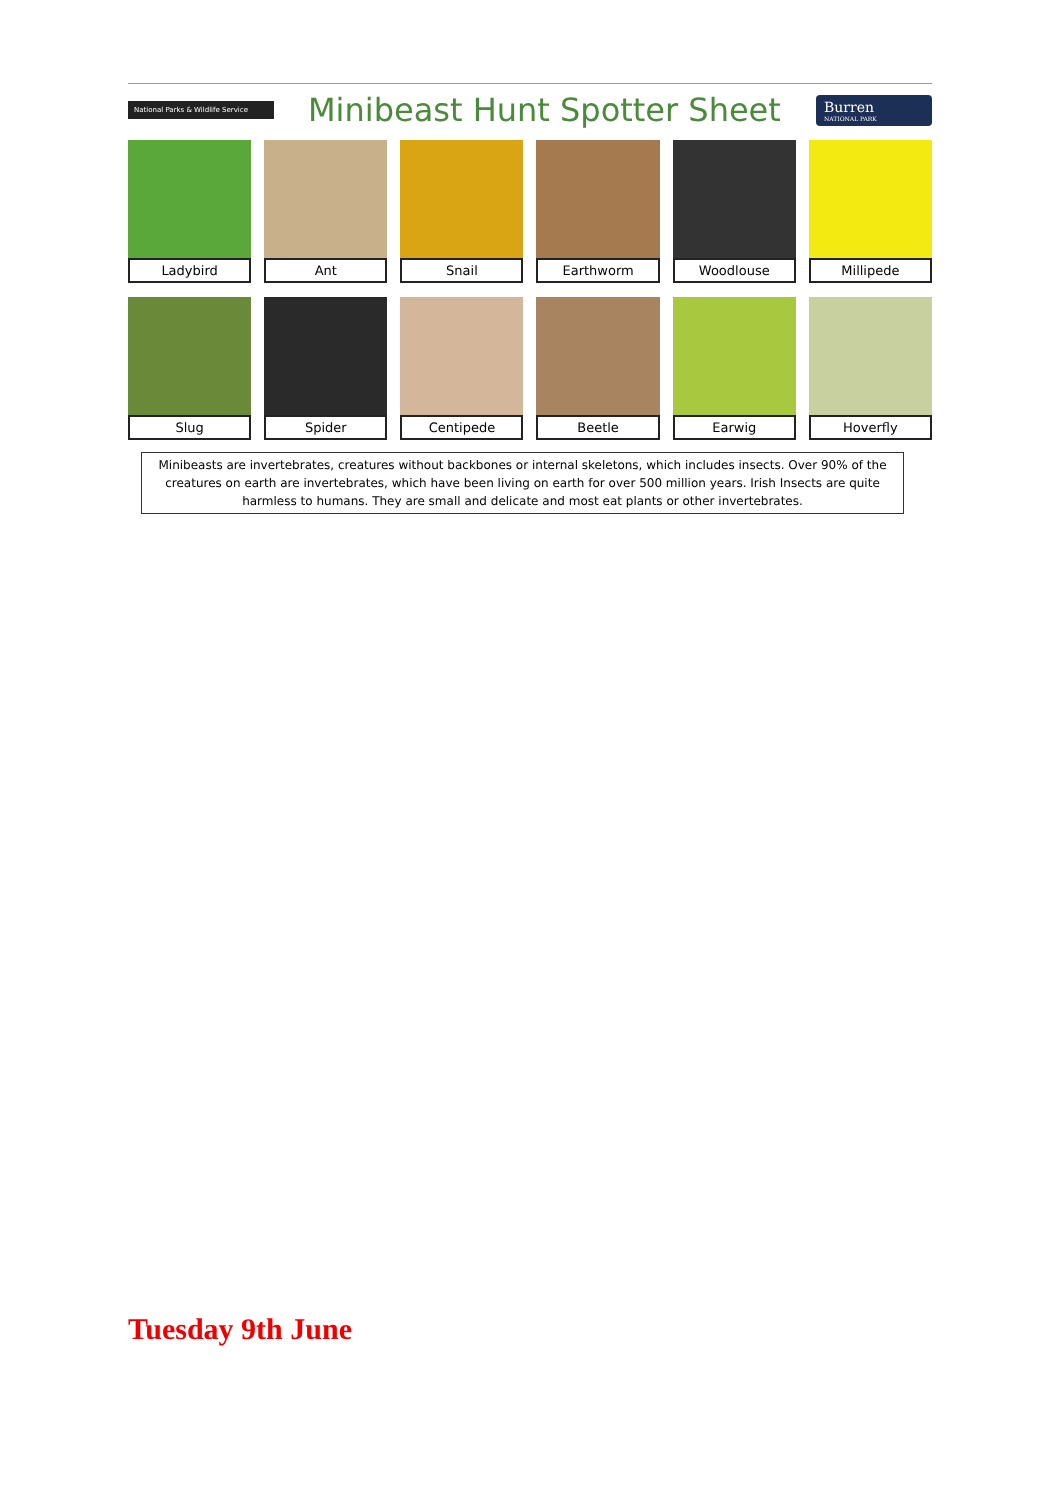National Parks & Wildlife Service
Minibeast Hunt Spotter Sheet
Burren
NATIONAL PARK
Ladybird
Ant
Snail
Earthworm
Woodlouse
Millipede
Slug
Spider
Centipede
Beetle
Earwig
Hoverfly
Minibeasts are invertebrates, creatures without backbones or internal skeletons, which includes insects. Over 90% of the creatures on earth are invertebrates, which have been living on earth for over 500 million years. Irish Insects are quite harmless to humans. They are small and delicate and most eat plants or other invertebrates.
Tuesday 9th June